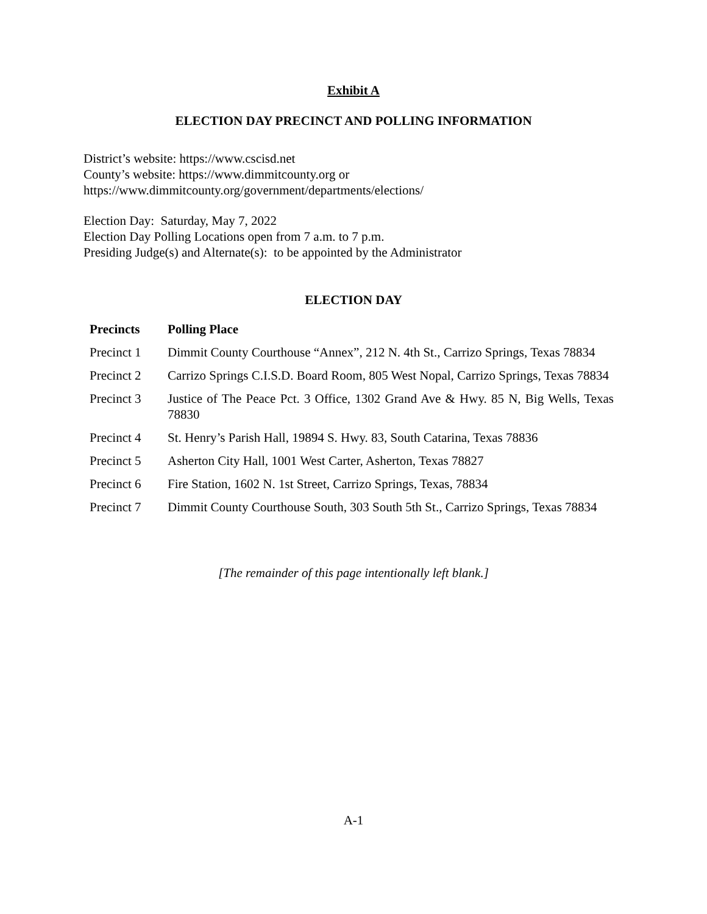Exhibit A
ELECTION DAY PRECINCT AND POLLING INFORMATION
District’s website: https://www.cscisd.net
County’s website: https://www.dimmitcounty.org or
https://www.dimmitcounty.org/government/departments/elections/
Election Day: Saturday, May 7, 2022
Election Day Polling Locations open from 7 a.m. to 7 p.m.
Presiding Judge(s) and Alternate(s): to be appointed by the Administrator
ELECTION DAY
| Precincts | Polling Place |
| --- | --- |
| Precinct 1 | Dimmit County Courthouse “Annex”, 212 N. 4th St., Carrizo Springs, Texas 78834 |
| Precinct 2 | Carrizo Springs C.I.S.D. Board Room, 805 West Nopal, Carrizo Springs, Texas 78834 |
| Precinct 3 | Justice of The Peace Pct. 3 Office, 1302 Grand Ave & Hwy. 85 N, Big Wells, Texas 78830 |
| Precinct 4 | St. Henry’s Parish Hall, 19894 S. Hwy. 83, South Catarina, Texas 78836 |
| Precinct 5 | Asherton City Hall, 1001 West Carter, Asherton, Texas 78827 |
| Precinct 6 | Fire Station, 1602 N. 1st Street, Carrizo Springs, Texas, 78834 |
| Precinct 7 | Dimmit County Courthouse South, 303 South 5th St., Carrizo Springs, Texas 78834 |
[The remainder of this page intentionally left blank.]
A-1